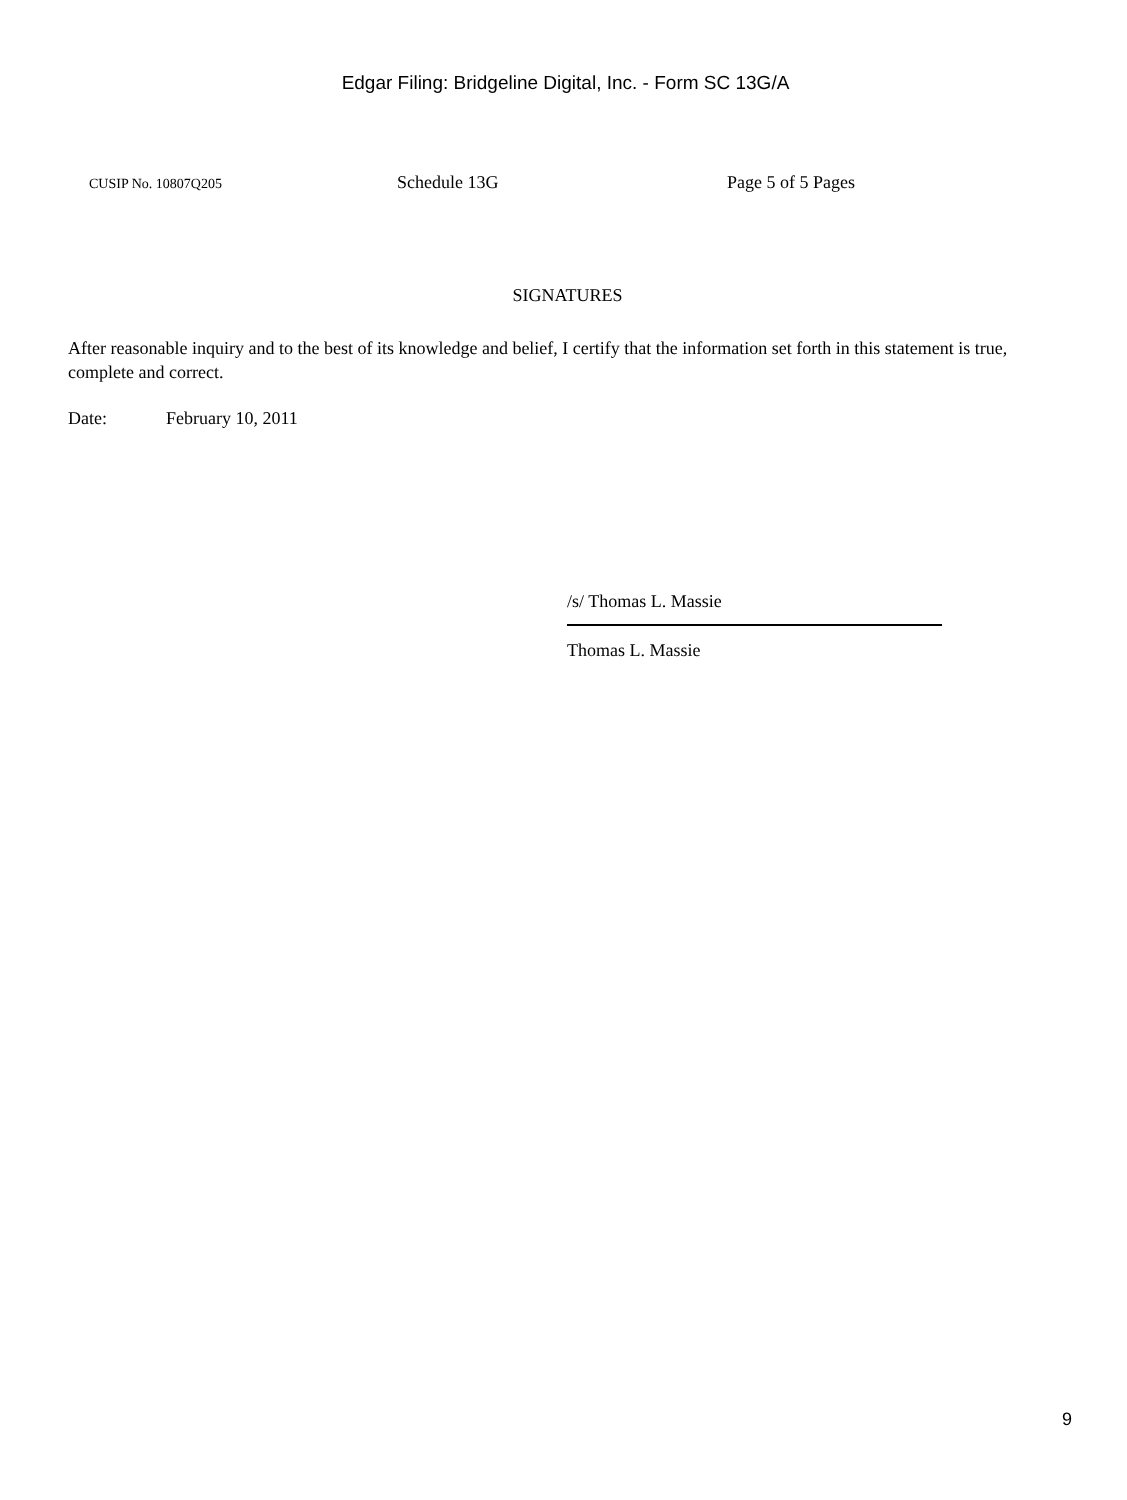Edgar Filing: Bridgeline Digital, Inc. - Form SC 13G/A
CUSIP No. 10807Q205 Schedule 13G Page 5 of 5 Pages
SIGNATURES
After reasonable inquiry and to the best of its knowledge and belief, I certify that the information set forth in this statement is true, complete and correct.
Date: February 10, 2011
/s/ Thomas L. Massie
Thomas L. Massie
9